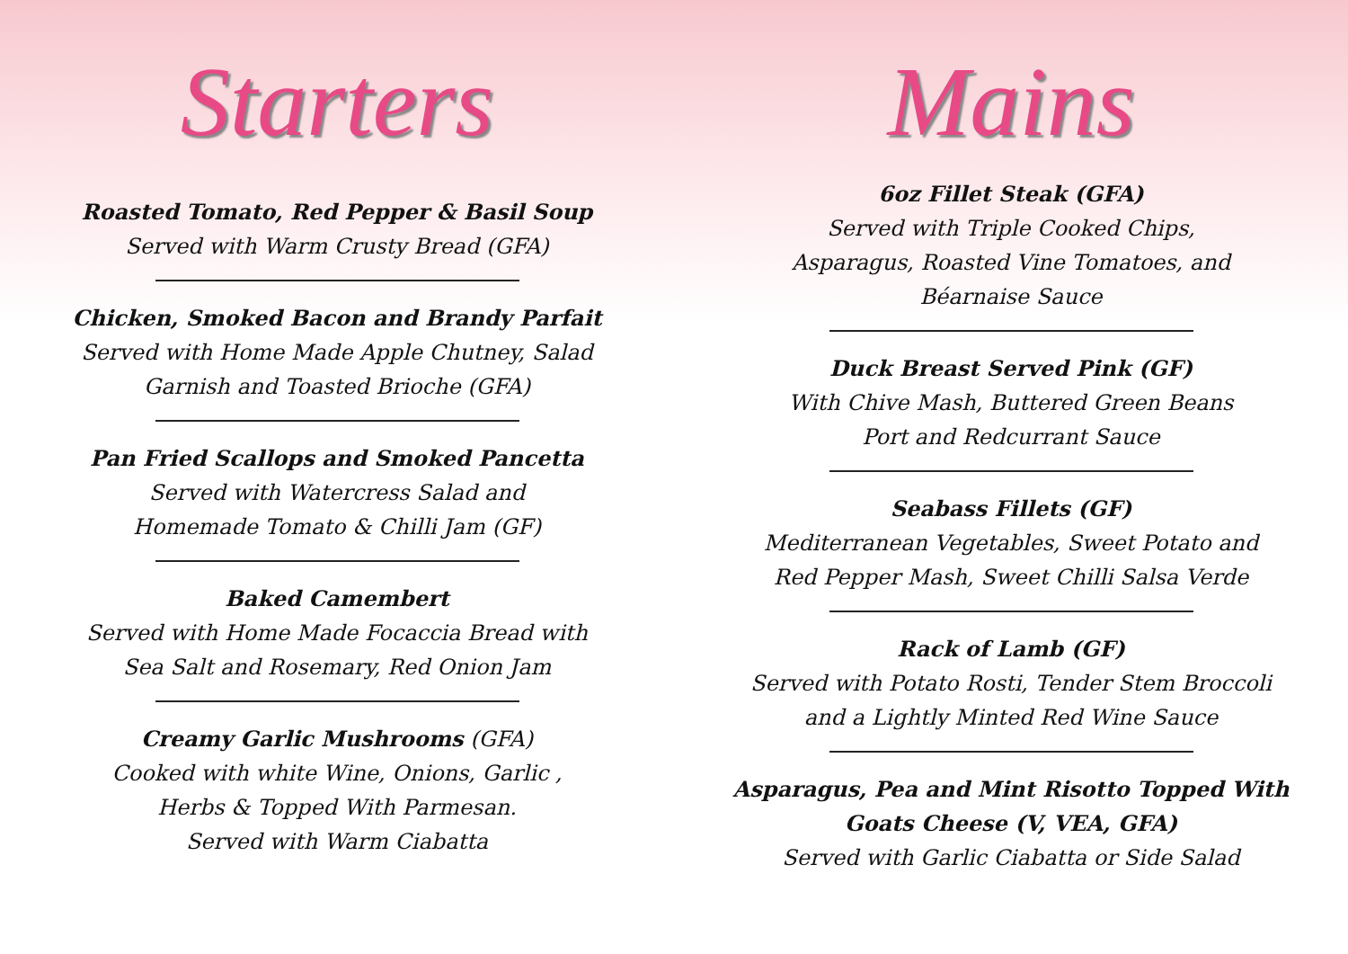Starters
Roasted Tomato, Red Pepper & Basil Soup
Served with Warm Crusty Bread (GFA)
Chicken, Smoked Bacon and Brandy Parfait
Served with Home Made Apple Chutney, Salad
Garnish and Toasted Brioche (GFA)
Pan Fried Scallops and Smoked Pancetta
Served with Watercress Salad and
Homemade Tomato & Chilli Jam (GF)
Baked Camembert
Served with Home Made Focaccia Bread with
Sea Salt and Rosemary, Red Onion Jam
Creamy Garlic Mushrooms (GFA)
Cooked with white Wine, Onions, Garlic ,
Herbs & Topped With Parmesan.
Served with Warm Ciabatta
Mains
6oz Fillet Steak (GFA)
Served with Triple Cooked Chips,
Asparagus, Roasted Vine Tomatoes, and
Béarnaise Sauce
Duck Breast Served Pink (GF)
With Chive Mash, Buttered Green Beans
Port and Redcurrant Sauce
Seabass Fillets (GF)
Mediterranean Vegetables, Sweet Potato and
Red Pepper Mash, Sweet Chilli Salsa Verde
Rack of Lamb (GF)
Served with Potato Rosti, Tender Stem Broccoli
and a Lightly Minted Red Wine Sauce
Asparagus, Pea and Mint Risotto Topped With
Goats Cheese (V, VEA, GFA)
Served with Garlic Ciabatta or Side Salad